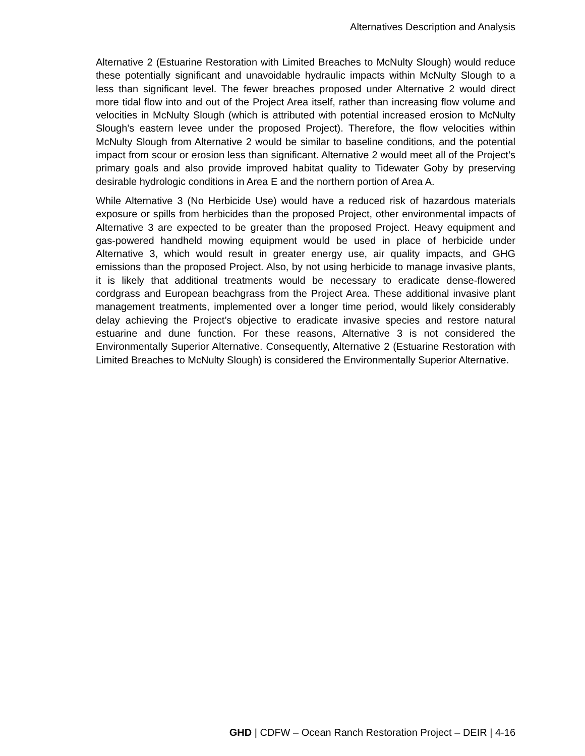Alternatives Description and Analysis
Alternative 2 (Estuarine Restoration with Limited Breaches to McNulty Slough) would reduce these potentially significant and unavoidable hydraulic impacts within McNulty Slough to a less than significant level. The fewer breaches proposed under Alternative 2 would direct more tidal flow into and out of the Project Area itself, rather than increasing flow volume and velocities in McNulty Slough (which is attributed with potential increased erosion to McNulty Slough’s eastern levee under the proposed Project). Therefore, the flow velocities within McNulty Slough from Alternative 2 would be similar to baseline conditions, and the potential impact from scour or erosion less than significant. Alternative 2 would meet all of the Project’s primary goals and also provide improved habitat quality to Tidewater Goby by preserving desirable hydrologic conditions in Area E and the northern portion of Area A.
While Alternative 3 (No Herbicide Use) would have a reduced risk of hazardous materials exposure or spills from herbicides than the proposed Project, other environmental impacts of Alternative 3 are expected to be greater than the proposed Project. Heavy equipment and gas-powered handheld mowing equipment would be used in place of herbicide under Alternative 3, which would result in greater energy use, air quality impacts, and GHG emissions than the proposed Project. Also, by not using herbicide to manage invasive plants, it is likely that additional treatments would be necessary to eradicate dense-flowered cordgrass and European beachgrass from the Project Area. These additional invasive plant management treatments, implemented over a longer time period, would likely considerably delay achieving the Project’s objective to eradicate invasive species and restore natural estuarine and dune function. For these reasons, Alternative 3 is not considered the Environmentally Superior Alternative. Consequently, Alternative 2 (Estuarine Restoration with Limited Breaches to McNulty Slough) is considered the Environmentally Superior Alternative.
GHD | CDFW – Ocean Ranch Restoration Project – DEIR | 4-16